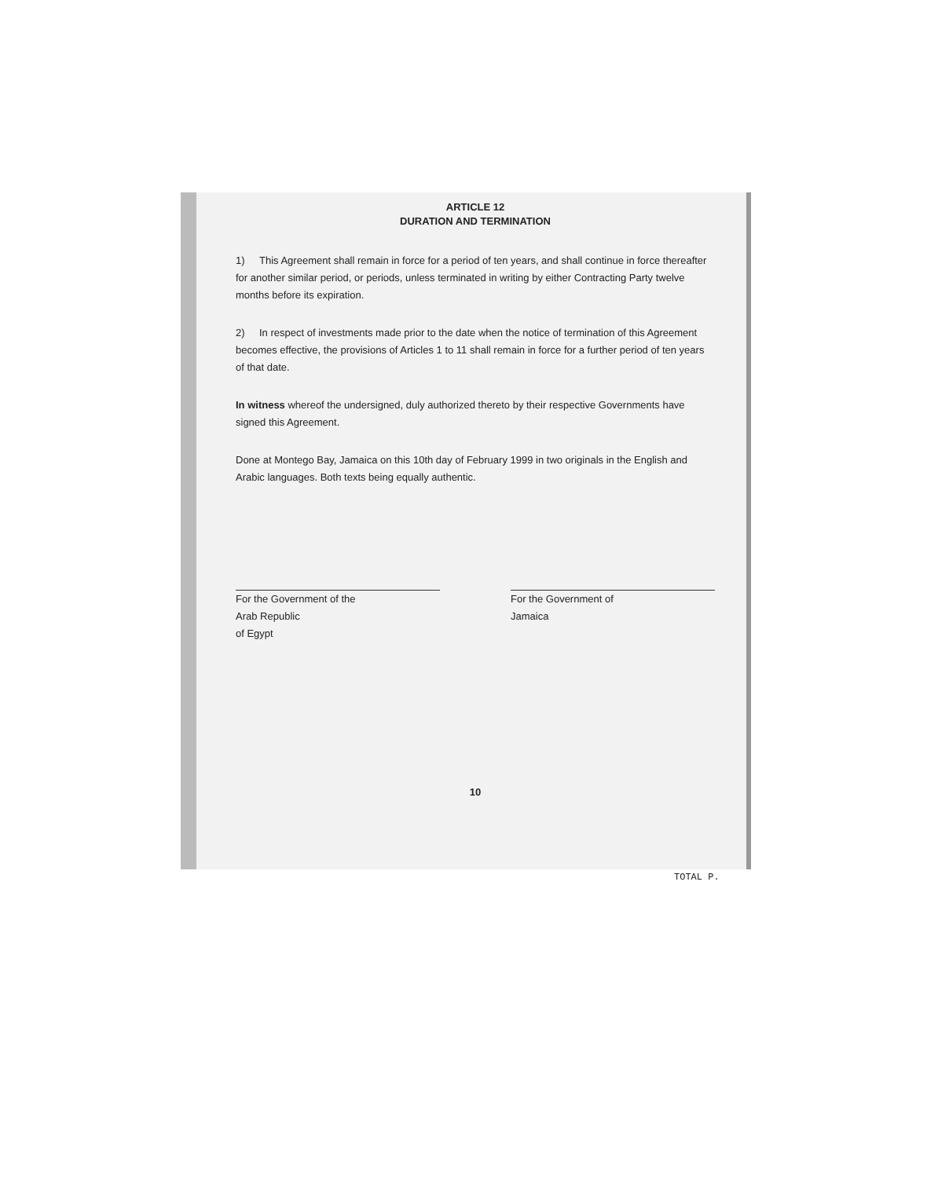ARTICLE 12
DURATION AND TERMINATION
1) This Agreement shall remain in force for a period of ten years, and shall continue in force thereafter for another similar period, or periods, unless terminated in writing by either Contracting Party twelve months before its expiration.
2) In respect of investments made prior to the date when the notice of termination of this Agreement becomes effective, the provisions of Articles 1 to 11 shall remain in force for a further period of ten years of that date.
In witness whereof the undersigned, duly authorized thereto by their respective Governments have signed this Agreement.
Done at Montego Bay, Jamaica on this 10th day of February 1999 in two originals in the English and Arabic languages. Both texts being equally authentic.
For the Government of the
Arab Republic
of Egypt
For the Government of
Jamaica
10
TOTAL P.